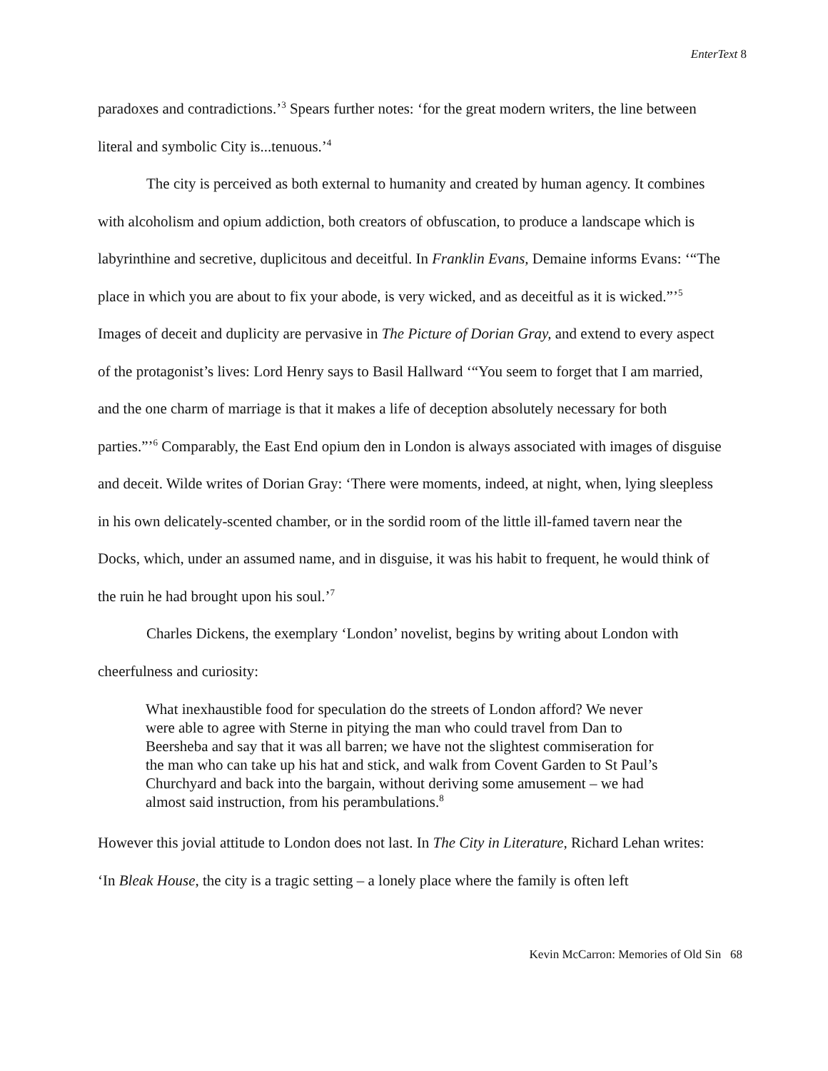EnterText 8
paradoxes and contradictions.’<sup>3</sup> Spears further notes: ‘for the great modern writers, the line between literal and symbolic City is...tenuous.’<sup>4</sup>
The city is perceived as both external to humanity and created by human agency. It combines with alcoholism and opium addiction, both creators of obfuscation, to produce a landscape which is labyrinthine and secretive, duplicitous and deceitful. In Franklin Evans, Demaine informs Evans: ‘“The place in which you are about to fix your abode, is very wicked, and as deceitful as it is wicked.”’<sup>5</sup> Images of deceit and duplicity are pervasive in The Picture of Dorian Gray, and extend to every aspect of the protagonist’s lives: Lord Henry says to Basil Hallward ‘“You seem to forget that I am married, and the one charm of marriage is that it makes a life of deception absolutely necessary for both parties.”’<sup>6</sup> Comparably, the East End opium den in London is always associated with images of disguise and deceit. Wilde writes of Dorian Gray: ‘There were moments, indeed, at night, when, lying sleepless in his own delicately-scented chamber, or in the sordid room of the little ill-famed tavern near the Docks, which, under an assumed name, and in disguise, it was his habit to frequent, he would think of the ruin he had brought upon his soul.’<sup>7</sup>
Charles Dickens, the exemplary ‘London’ novelist, begins by writing about London with cheerfulness and curiosity:
What inexhaustible food for speculation do the streets of London afford? We never were able to agree with Sterne in pitying the man who could travel from Dan to Beersheba and say that it was all barren; we have not the slightest commiseration for the man who can take up his hat and stick, and walk from Covent Garden to St Paul’s Churchyard and back into the bargain, without deriving some amusement – we had almost said instruction, from his perambulations.<sup>8</sup>
However this jovial attitude to London does not last. In The City in Literature, Richard Lehan writes: ‘In Bleak House, the city is a tragic setting – a lonely place where the family is often left
Kevin McCarron: Memories of Old Sin 68